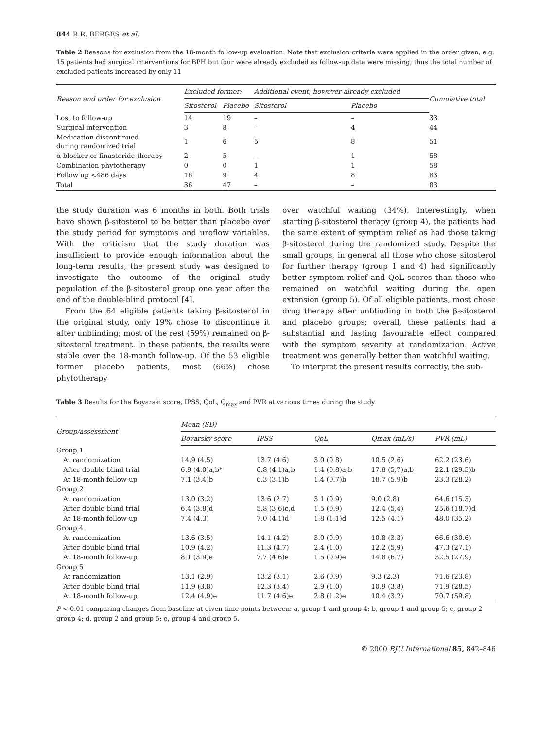844 R.R. BERGES et al.
Table 2 Reasons for exclusion from the 18-month follow-up evaluation. Note that exclusion criteria were applied in the order given, e.g. 15 patients had surgical interventions for BPH but four were already excluded as follow-up data were missing, thus the total number of excluded patients increased by only 11
| Reason and order for exclusion | Excluded former: | | Additional event, however already excluded | | Cumulative total |
| --- | --- | --- | --- | --- | --- |
| | Sitosterol | Placebo | Sitosterol | Placebo | |
| Lost to follow-up | 14 | 19 | – | – | 33 |
| Surgical intervention | 3 | 8 | – | 4 | 44 |
| Medication discontinued during randomized trial | 1 | 6 | 5 | 8 | 51 |
| α-blocker or finasteride therapy | 2 | 5 | – | 1 | 58 |
| Combination phytotherapy | 0 | 0 | 1 | 1 | 58 |
| Follow up <486 days | 16 | 9 | 4 | 8 | 83 |
| Total | 36 | 47 | – | – | 83 |
the study duration was 6 months in both. Both trials have shown β-sitosterol to be better than placebo over the study period for symptoms and uroflow variables. With the criticism that the study duration was insufficient to provide enough information about the long-term results, the present study was designed to investigate the outcome of the original study population of the β-sitosterol group one year after the end of the double-blind protocol [4].
From the 64 eligible patients taking β-sitosterol in the original study, only 19% chose to discontinue it after unblinding; most of the rest (59%) remained on β-sitosterol treatment. In these patients, the results were stable over the 18-month follow-up. Of the 53 eligible former placebo patients, most (66%) chose phytotherapy
over watchful waiting (34%). Interestingly, when starting β-sitosterol therapy (group 4), the patients had the same extent of symptom relief as had those taking β-sitosterol during the randomized study. Despite the small groups, in general all those who chose sitosterol for further therapy (group 1 and 4) had significantly better symptom relief and QoL scores than those who remained on watchful waiting during the open extension (group 5). Of all eligible patients, most chose drug therapy after unblinding in both the β-sitosterol and placebo groups; overall, these patients had a substantial and lasting favourable effect compared with the symptom severity at randomization. Active treatment was generally better than watchful waiting.
To interpret the present results correctly, the sub-
Table 3 Results for the Boyarski score, IPSS, QoL, Q<sub>max</sub> and PVR at various times during the study
| Group/assessment | Mean (SD) | | | | |
| --- | --- | --- | --- | --- | --- |
| | Boyarsky score | IPSS | QoL | Qmax (mL/s) | PVR (mL) |
| Group 1 | | | | | |
| At randomization | 14.9 (4.5) | 13.7 (4.6) | 3.0 (0.8) | 10.5 (2.6) | 62.2 (23.6) |
| After double-blind trial | 6.9 (4.0)a,b* | 6.8 (4.1)a,b | 1.4 (0.8)a,b | 17.8 (5.7)a,b | 22.1 (29.5)b |
| At 18-month follow-up | 7.1 (3.4)b | 6.3 (3.1)b | 1.4 (0.7)b | 18.7 (5.9)b | 23.3 (28.2) |
| Group 2 | | | | | |
| At randomization | 13.0 (3.2) | 13.6 (2.7) | 3.1 (0.9) | 9.0 (2.8) | 64.6 (15.3) |
| After double-blind trial | 6.4 (3.8)d | 5.8 (3.6)c,d | 1.5 (0.9) | 12.4 (5.4) | 25.6 (18.7)d |
| At 18-month follow-up | 7.4 (4.3) | 7.0 (4.1)d | 1.8 (1.1)d | 12.5 (4.1) | 48.0 (35.2) |
| Group 4 | | | | | |
| At randomization | 13.6 (3.5) | 14.1 (4.2) | 3.0 (0.9) | 10.8 (3.3) | 66.6 (30.6) |
| After double-blind trial | 10.9 (4.2) | 11.3 (4.7) | 2.4 (1.0) | 12.2 (5.9) | 47.3 (27.1) |
| At 18-month follow-up | 8.1 (3.9)e | 7.7 (4.6)e | 1.5 (0.9)e | 14.8 (6.7) | 32.5 (27.9) |
| Group 5 | | | | | |
| At randomization | 13.1 (2.9) | 13.2 (3.1) | 2.6 (0.9) | 9.3 (2.3) | 71.6 (23.8) |
| After double-blind trial | 11.9 (3.8) | 12.3 (3.4) | 2.9 (1.0) | 10.9 (3.8) | 71.9 (28.5) |
| At 18-month follow-up | 12.4 (4.9)e | 11.7 (4.6)e | 2.8 (1.2)e | 10.4 (3.2) | 70.7 (59.8) |
P < 0.01 comparing changes from baseline at given time points between: a, group 1 and group 4; b, group 1 and group 5; c, group 2 group 4; d, group 2 and group 5; e, group 4 and group 5.
© 2000 BJU International 85, 842–846